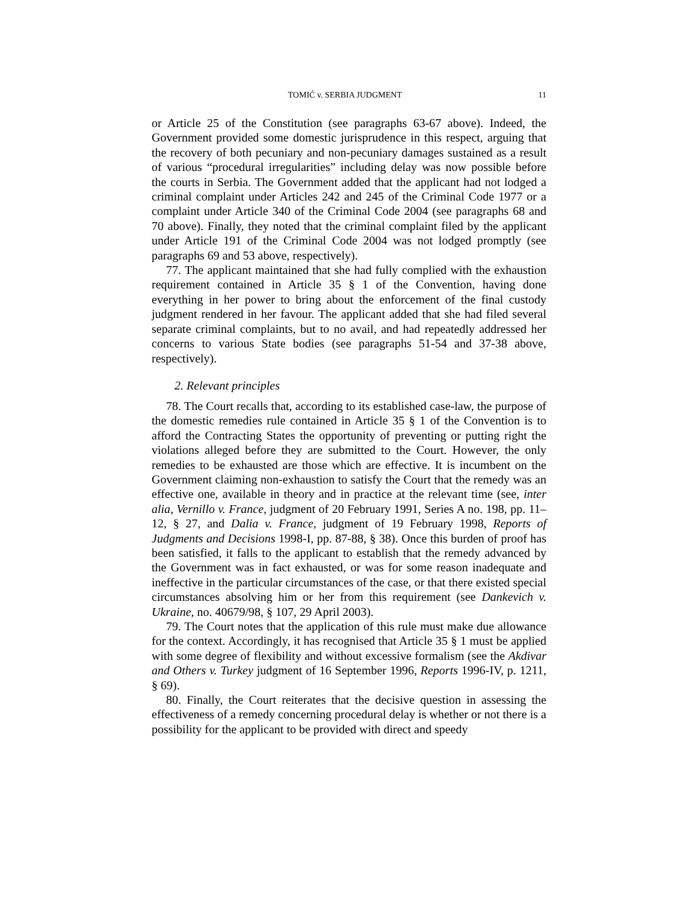TOMIĆ v. SERBIA JUDGMENT 11
or Article 25 of the Constitution (see paragraphs 63-67 above). Indeed, the Government provided some domestic jurisprudence in this respect, arguing that the recovery of both pecuniary and non-pecuniary damages sustained as a result of various “procedural irregularities” including delay was now possible before the courts in Serbia. The Government added that the applicant had not lodged a criminal complaint under Articles 242 and 245 of the Criminal Code 1977 or a complaint under Article 340 of the Criminal Code 2004 (see paragraphs 68 and 70 above). Finally, they noted that the criminal complaint filed by the applicant under Article 191 of the Criminal Code 2004 was not lodged promptly (see paragraphs 69 and 53 above, respectively).
77. The applicant maintained that she had fully complied with the exhaustion requirement contained in Article 35 § 1 of the Convention, having done everything in her power to bring about the enforcement of the final custody judgment rendered in her favour. The applicant added that she had filed several separate criminal complaints, but to no avail, and had repeatedly addressed her concerns to various State bodies (see paragraphs 51-54 and 37-38 above, respectively).
2. Relevant principles
78. The Court recalls that, according to its established case-law, the purpose of the domestic remedies rule contained in Article 35 § 1 of the Convention is to afford the Contracting States the opportunity of preventing or putting right the violations alleged before they are submitted to the Court. However, the only remedies to be exhausted are those which are effective. It is incumbent on the Government claiming non-exhaustion to satisfy the Court that the remedy was an effective one, available in theory and in practice at the relevant time (see, inter alia, Vernillo v. France, judgment of 20 February 1991, Series A no. 198, pp. 11–12, § 27, and Dalia v. France, judgment of 19 February 1998, Reports of Judgments and Decisions 1998-I, pp. 87-88, § 38). Once this burden of proof has been satisfied, it falls to the applicant to establish that the remedy advanced by the Government was in fact exhausted, or was for some reason inadequate and ineffective in the particular circumstances of the case, or that there existed special circumstances absolving him or her from this requirement (see Dankevich v. Ukraine, no. 40679/98, § 107, 29 April 2003).
79. The Court notes that the application of this rule must make due allowance for the context. Accordingly, it has recognised that Article 35 § 1 must be applied with some degree of flexibility and without excessive formalism (see the Akdivar and Others v. Turkey judgment of 16 September 1996, Reports 1996-IV, p. 1211, § 69).
80. Finally, the Court reiterates that the decisive question in assessing the effectiveness of a remedy concerning procedural delay is whether or not there is a possibility for the applicant to be provided with direct and speedy